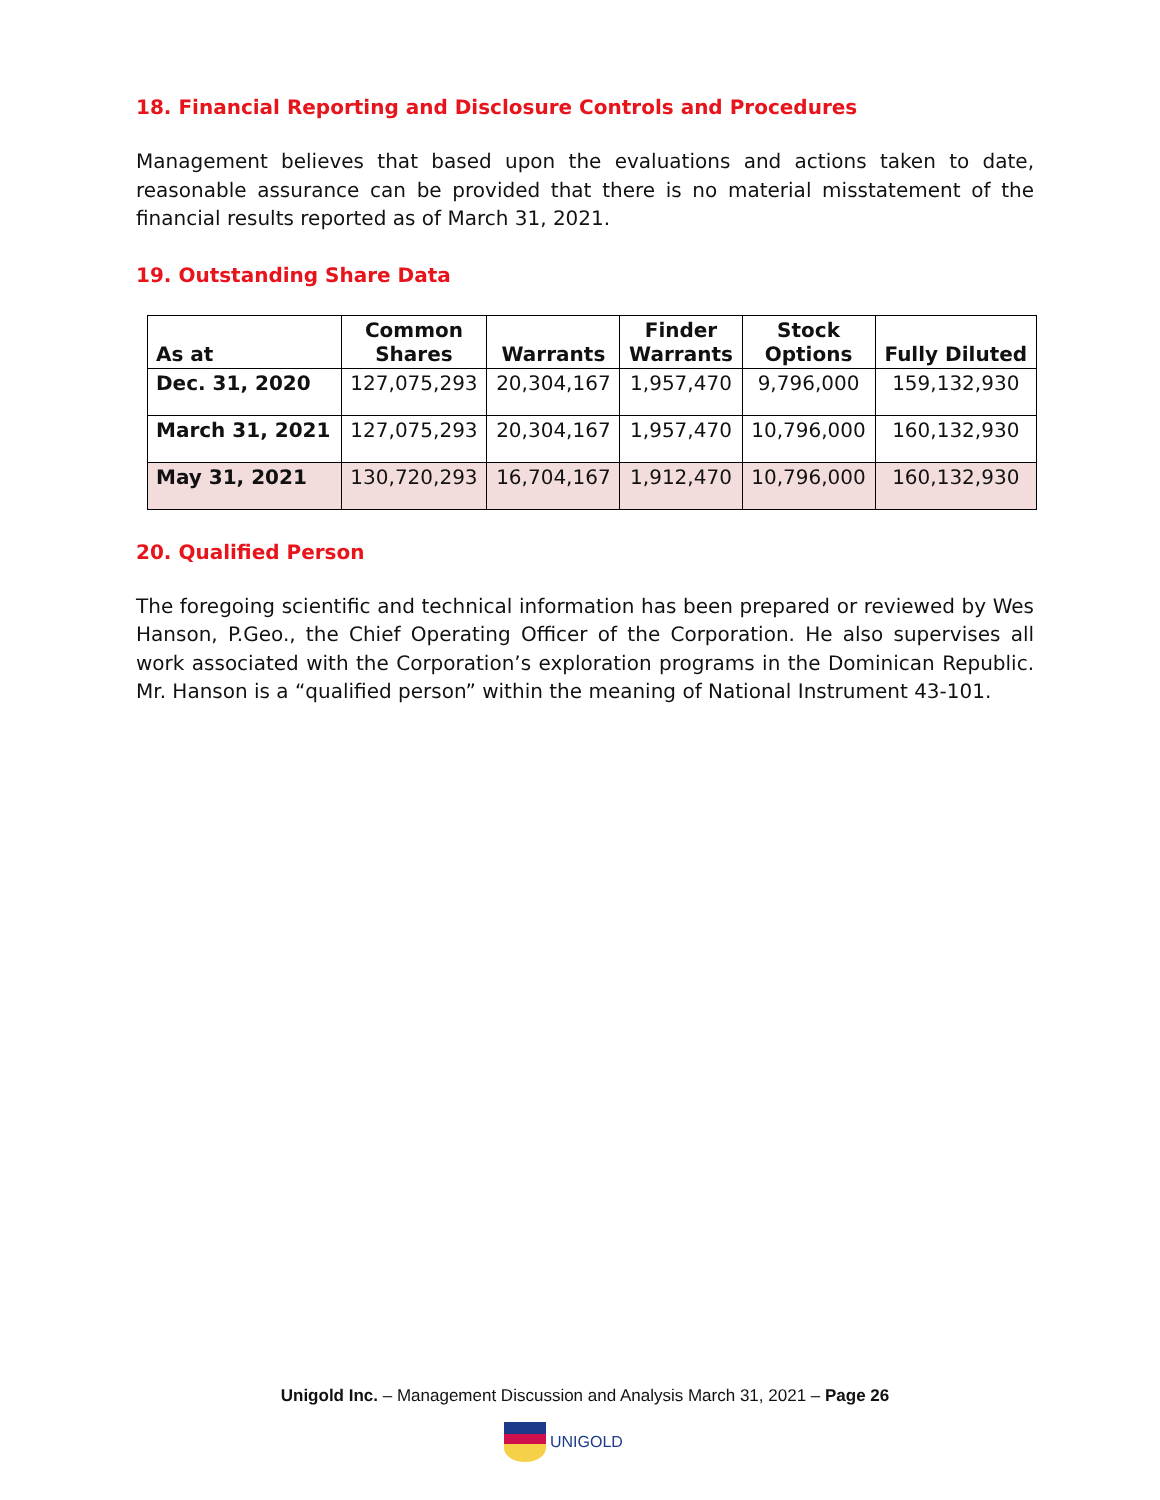18. Financial Reporting and Disclosure Controls and Procedures
Management believes that based upon the evaluations and actions taken to date, reasonable assurance can be provided that there is no material misstatement of the financial results reported as of March 31, 2021.
19. Outstanding Share Data
| As at | Common Shares | Warrants | Finder Warrants | Stock Options | Fully Diluted |
| --- | --- | --- | --- | --- | --- |
| Dec. 31, 2020 | 127,075,293 | 20,304,167 | 1,957,470 | 9,796,000 | 159,132,930 |
| March 31, 2021 | 127,075,293 | 20,304,167 | 1,957,470 | 10,796,000 | 160,132,930 |
| May 31, 2021 | 130,720,293 | 16,704,167 | 1,912,470 | 10,796,000 | 160,132,930 |
20. Qualified Person
The foregoing scientific and technical information has been prepared or reviewed by Wes Hanson, P.Geo., the Chief Operating Officer of the Corporation. He also supervises all work associated with the Corporation’s exploration programs in the Dominican Republic. Mr. Hanson is a “qualified person” within the meaning of National Instrument 43-101.
Unigold Inc. – Management Discussion and Analysis March 31, 2021 – Page 26
UNIGOLD